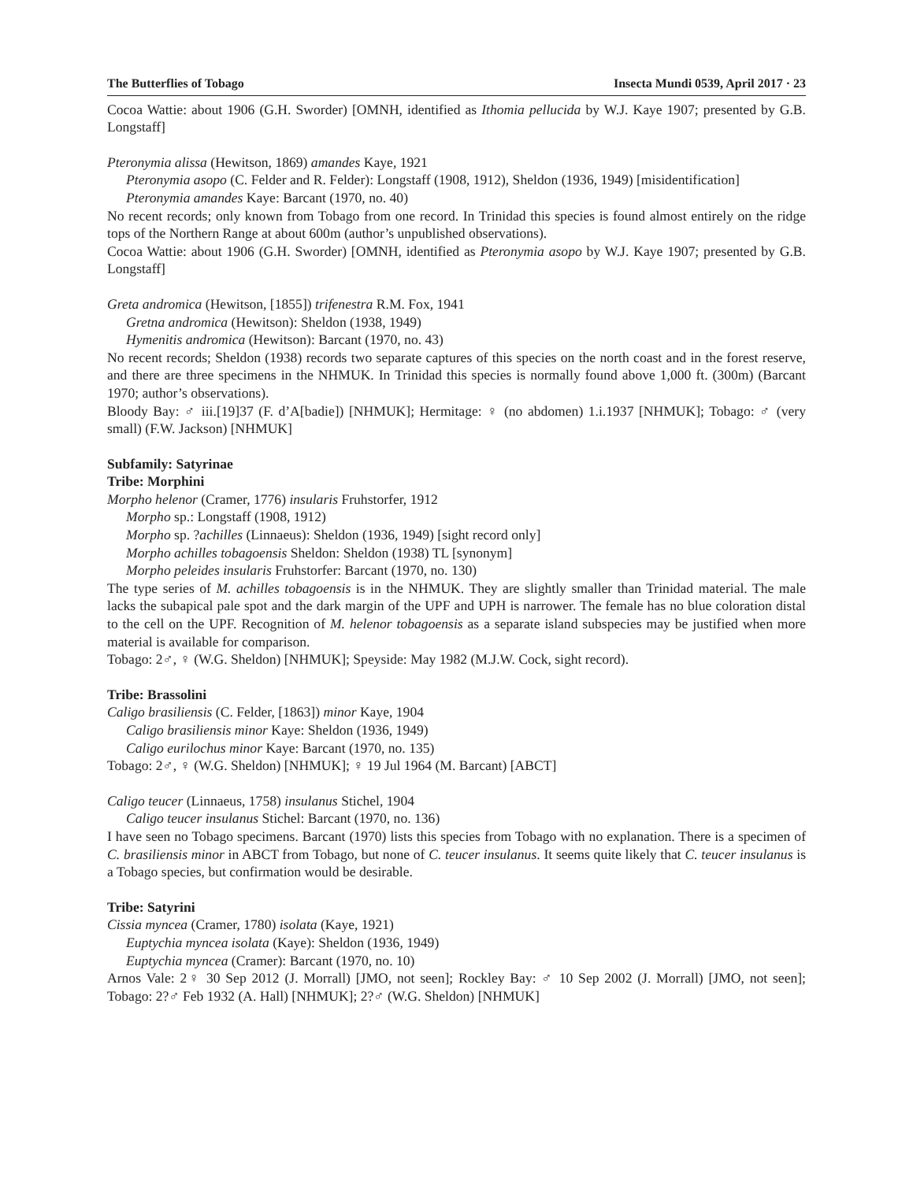The Butterflies of Tobago Insecta Mundi 0539, April 2017 · 23
Cocoa Wattie: about 1906 (G.H. Sworder) [OMNH, identified as Ithomia pellucida by W.J. Kaye 1907; presented by G.B. Longstaff]
Pteronymia alissa (Hewitson, 1869) amandes Kaye, 1921
Pteronymia asopo (C. Felder and R. Felder): Longstaff (1908, 1912), Sheldon (1936, 1949) [misidentification]
Pteronymia amandes Kaye: Barcant (1970, no. 40)
No recent records; only known from Tobago from one record. In Trinidad this species is found almost entirely on the ridge tops of the Northern Range at about 600m (author’s unpublished observations).
Cocoa Wattie: about 1906 (G.H. Sworder) [OMNH, identified as Pteronymia asopo by W.J. Kaye 1907; presented by G.B. Longstaff]
Greta andromica (Hewitson, [1855]) trifenestra R.M. Fox, 1941
Gretna andromica (Hewitson): Sheldon (1938, 1949)
Hymenitis andromica (Hewitson): Barcant (1970, no. 43)
No recent records; Sheldon (1938) records two separate captures of this species on the north coast and in the forest reserve, and there are three specimens in the NHMUK. In Trinidad this species is normally found above 1,000 ft. (300m) (Barcant 1970; author’s observations).
Bloody Bay: ♂ iii.[19]37 (F. d’A[badie]) [NHMUK]; Hermitage: ♀ (no abdomen) 1.i.1937 [NHMUK]; Tobago: ♂ (very small) (F.W. Jackson) [NHMUK]
Subfamily: Satyrinae
Tribe: Morphini
Morpho helenor (Cramer, 1776) insularis Fruhstorfer, 1912
Morpho sp.: Longstaff (1908, 1912)
Morpho sp. ?achilles (Linnaeus): Sheldon (1936, 1949) [sight record only]
Morpho achilles tobagoensis Sheldon: Sheldon (1938) TL [synonym]
Morpho peleides insularis Fruhstorfer: Barcant (1970, no. 130)
The type series of M. achilles tobagoensis is in the NHMUK. They are slightly smaller than Trinidad material. The male lacks the subapical pale spot and the dark margin of the UPF and UPH is narrower. The female has no blue coloration distal to the cell on the UPF. Recognition of M. helenor tobagoensis as a separate island subspecies may be justified when more material is available for comparison.
Tobago: 2♂, ♀ (W.G. Sheldon) [NHMUK]; Speyside: May 1982 (M.J.W. Cock, sight record).
Tribe: Brassolini
Caligo brasiliensis (C. Felder, [1863]) minor Kaye, 1904
Caligo brasiliensis minor Kaye: Sheldon (1936, 1949)
Caligo eurilochus minor Kaye: Barcant (1970, no. 135)
Tobago: 2♂, ♀ (W.G. Sheldon) [NHMUK]; ♀ 19 Jul 1964 (M. Barcant) [ABCT]
Caligo teucer (Linnaeus, 1758) insulanus Stichel, 1904
Caligo teucer insulanus Stichel: Barcant (1970, no. 136)
I have seen no Tobago specimens. Barcant (1970) lists this species from Tobago with no explanation. There is a specimen of C. brasiliensis minor in ABCT from Tobago, but none of C. teucer insulanus. It seems quite likely that C. teucer insulanus is a Tobago species, but confirmation would be desirable.
Tribe: Satyrini
Cissia myncea (Cramer, 1780) isolata (Kaye, 1921)
Euptychia myncea isolata (Kaye): Sheldon (1936, 1949)
Euptychia myncea (Cramer): Barcant (1970, no. 10)
Arnos Vale: 2♀ 30 Sep 2012 (J. Morrall) [JMO, not seen]; Rockley Bay: ♂ 10 Sep 2002 (J. Morrall) [JMO, not seen]; Tobago: 2?♂ Feb 1932 (A. Hall) [NHMUK]; 2?♂ (W.G. Sheldon) [NHMUK]